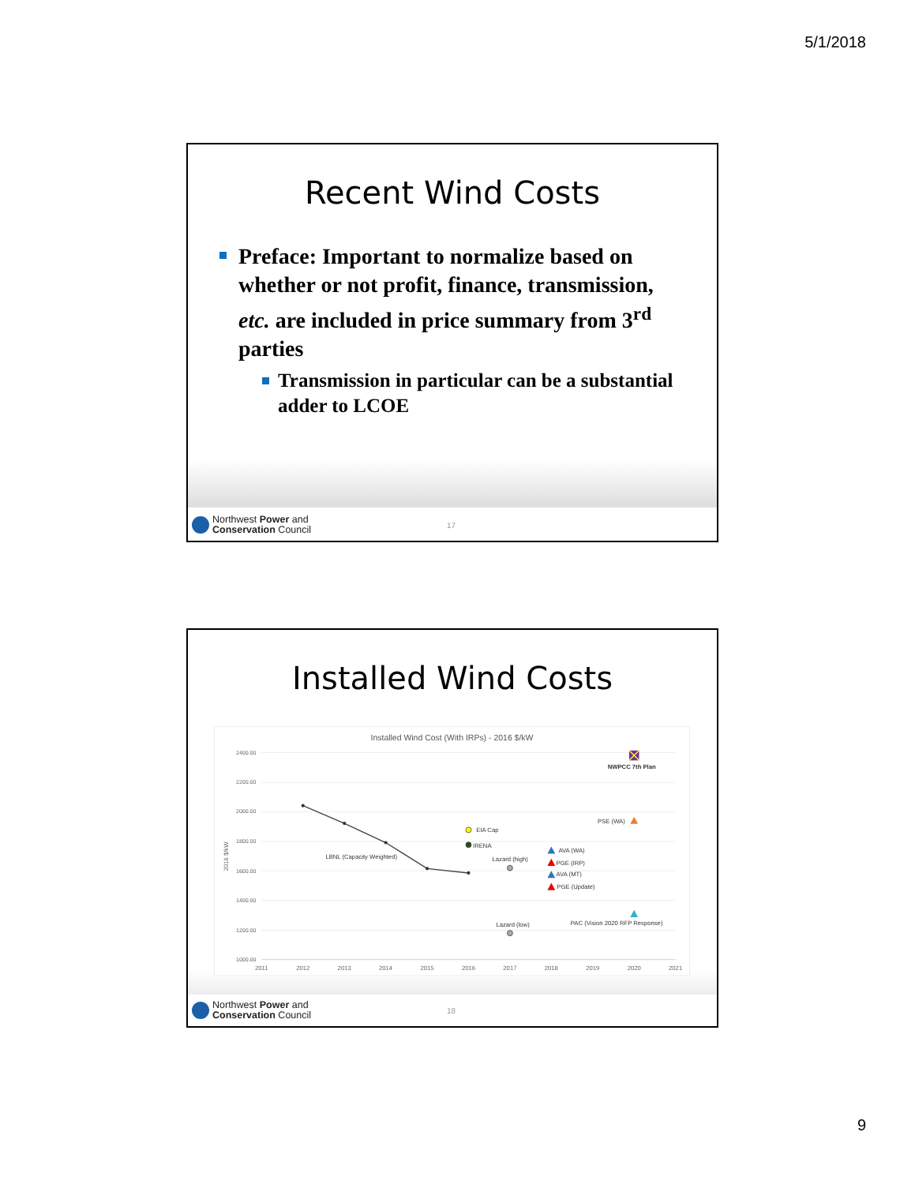5/1/2018
Recent Wind Costs
Preface: Important to normalize based on whether or not profit, finance, transmission, etc. are included in price summary from 3<sup>rd</sup> parties
Transmission in particular can be a substantial adder to LCOE
Northwest Power and
Conservation Council
17
Installed Wind Costs
Installed Wind Cost (With IRPs) - 2016 $/kW
2400.00
2200.00
2000.00
1800.00
1600.00
1400.00
1200.00
1000.00
2016 $/kW
2011
2012
2013
2014
2015
2016
2017
2018
2019
2020
2021
LBNL (Capacity Weighted)
EIA Cap
IRENA
Lazard (high)
Lazard (low)
PSE (WA)
AVA (WA)
PGE (IRP)
AVA (MT)
PGE (Update)
PAC (Vision 2020 RFP Response)
NWPCC 7th Plan
Northwest Power and
Conservation Council
18
9